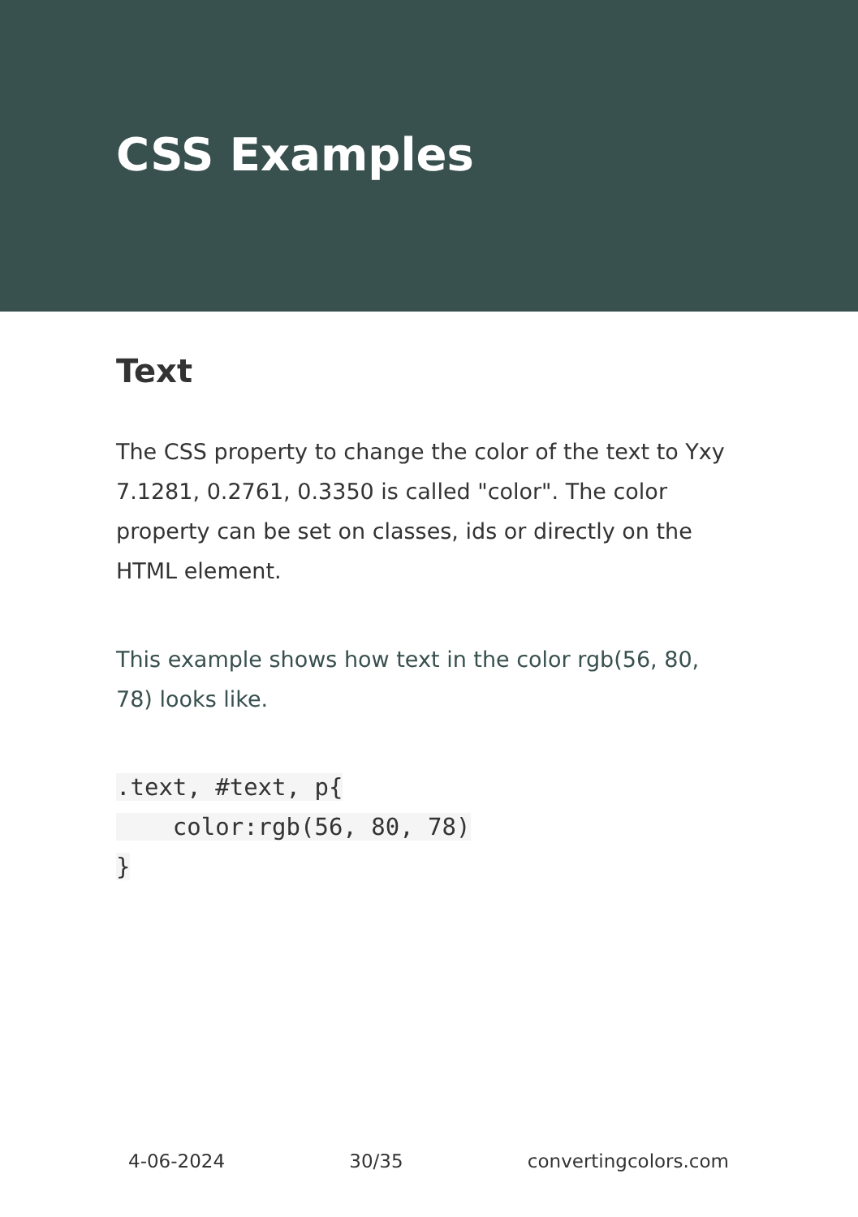CSS Examples
Text
The CSS property to change the color of the text to Yxy 7.1281, 0.2761, 0.3350 is called "color". The color property can be set on classes, ids or directly on the HTML element.
This example shows how text in the color rgb(56, 80, 78) looks like.
.text, #text, p{
    color:rgb(56, 80, 78)
}
4-06-2024 30/35 convertingcolors.com